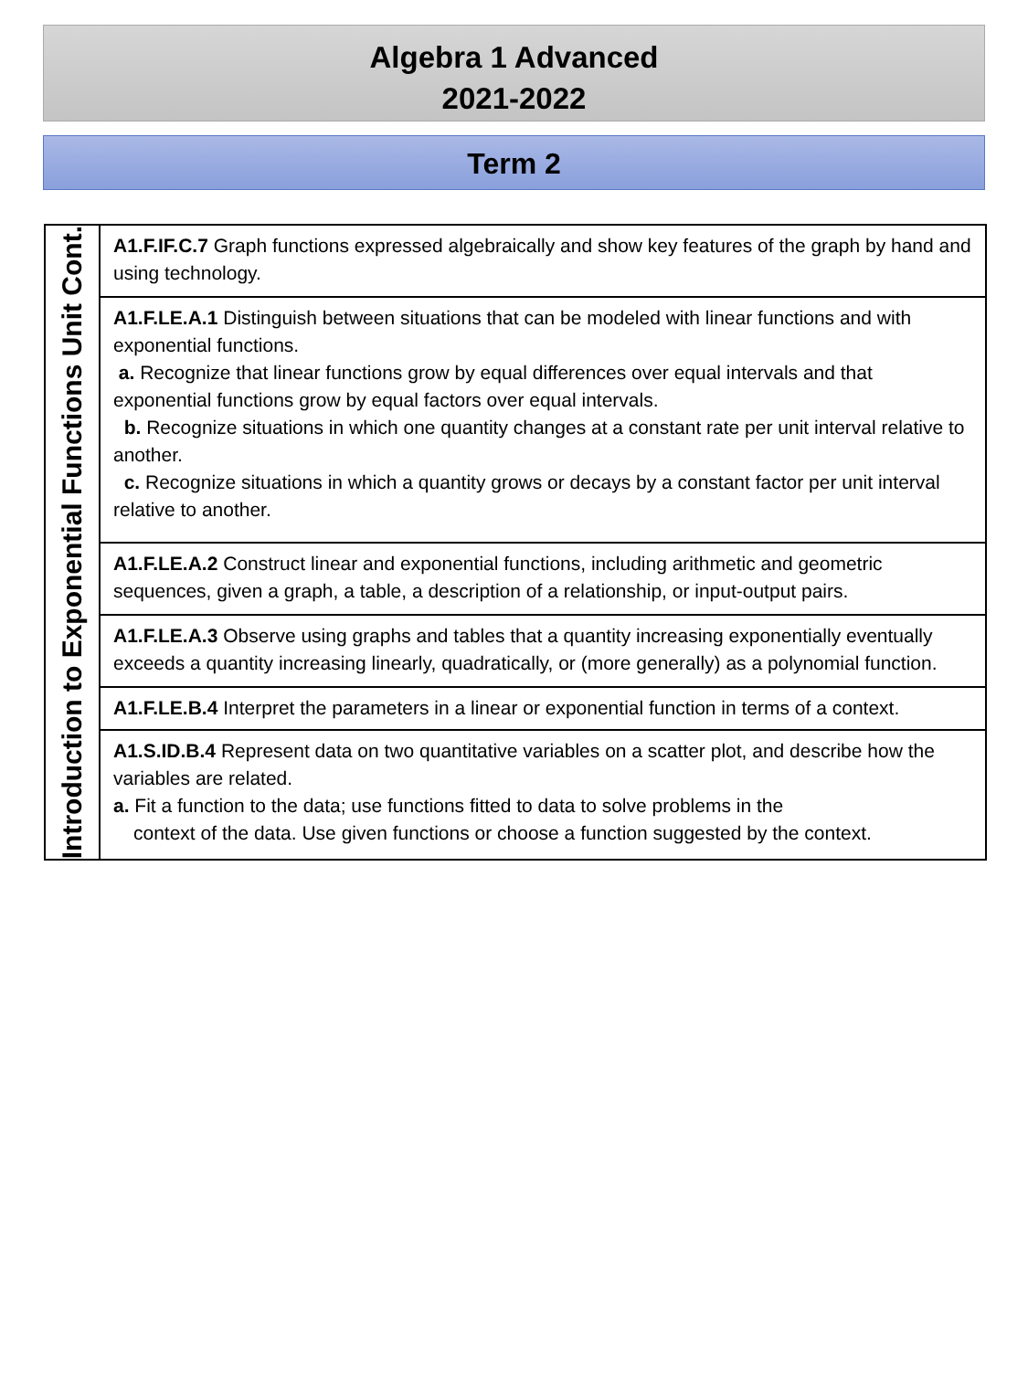Algebra 1 Advanced
2021-2022
Term 2
| Introduction to Exponential Functions Unit Cont. | A1.F.IF.C.7 Graph functions expressed algebraically and show key features of the graph by hand and using technology. |
| | A1.F.LE.A.1 Distinguish between situations that can be modeled with linear functions and with exponential functions. a. Recognize that linear functions grow by equal differences over equal intervals and that exponential functions grow by equal factors over equal intervals. b. Recognize situations in which one quantity changes at a constant rate per unit interval relative to another. c. Recognize situations in which a quantity grows or decays by a constant factor per unit interval relative to another. |
| | A1.F.LE.A.2 Construct linear and exponential functions, including arithmetic and geometric sequences, given a graph, a table, a description of a relationship, or input-output pairs. |
| | A1.F.LE.A.3 Observe using graphs and tables that a quantity increasing exponentially eventually exceeds a quantity increasing linearly, quadratically, or (more generally) as a polynomial function. |
| | A1.F.LE.B.4 Interpret the parameters in a linear or exponential function in terms of a context. |
| | A1.S.ID.B.4 Represent data on two quantitative variables on a scatter plot, and describe how the variables are related. a. Fit a function to the data; use functions fitted to data to solve problems in the context of the data. Use given functions or choose a function suggested by the context. |